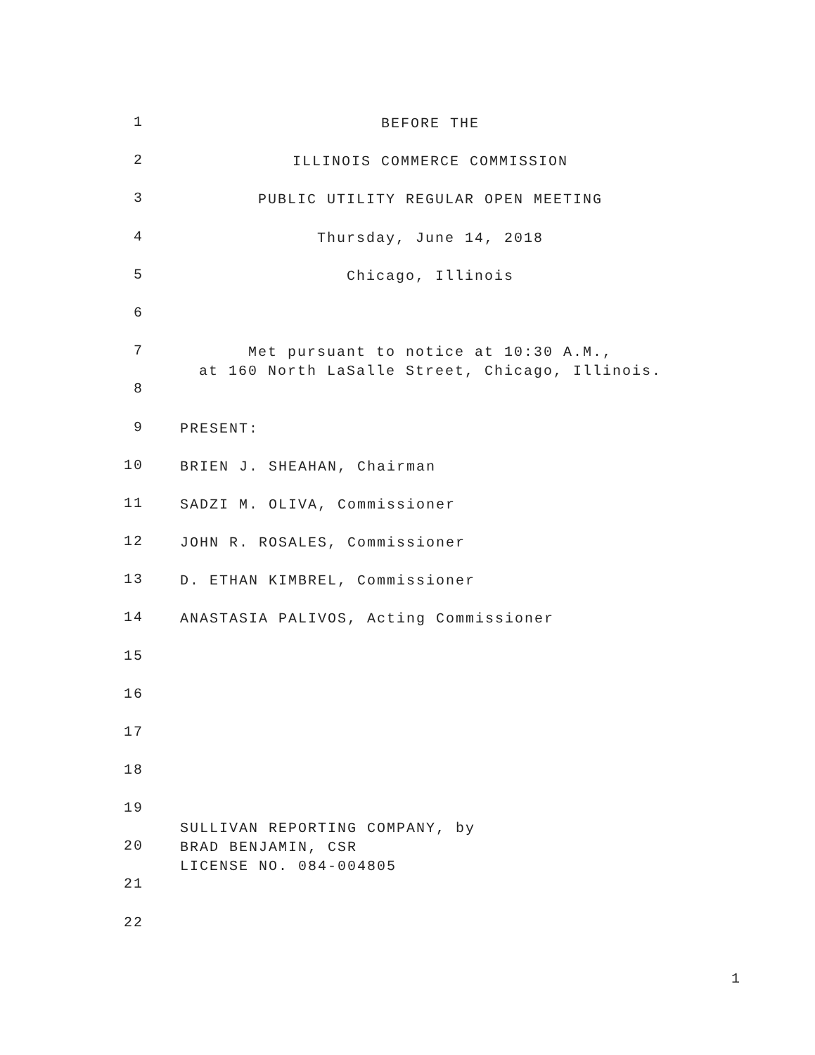1 BEFORE THE
2 ILLINOIS COMMERCE COMMISSION
3 PUBLIC UTILITY REGULAR OPEN MEETING
4 Thursday, June 14, 2018
5 Chicago, Illinois
6
7 Met pursuant to notice at 10:30 A.M.,
at 160 North LaSalle Street, Chicago, Illinois.
8
9 PRESENT:
10 BRIEN J. SHEAHAN, Chairman
11 SADZI M. OLIVA, Commissioner
12 JOHN R. ROSALES, Commissioner
13 D. ETHAN KIMBREL, Commissioner
14 ANASTASIA PALIVOS, Acting Commissioner
15
16
17
18
19
20 SULLIVAN REPORTING COMPANY, by BRAD BENJAMIN, CSR LICENSE NO. 084-004805
21
22
1